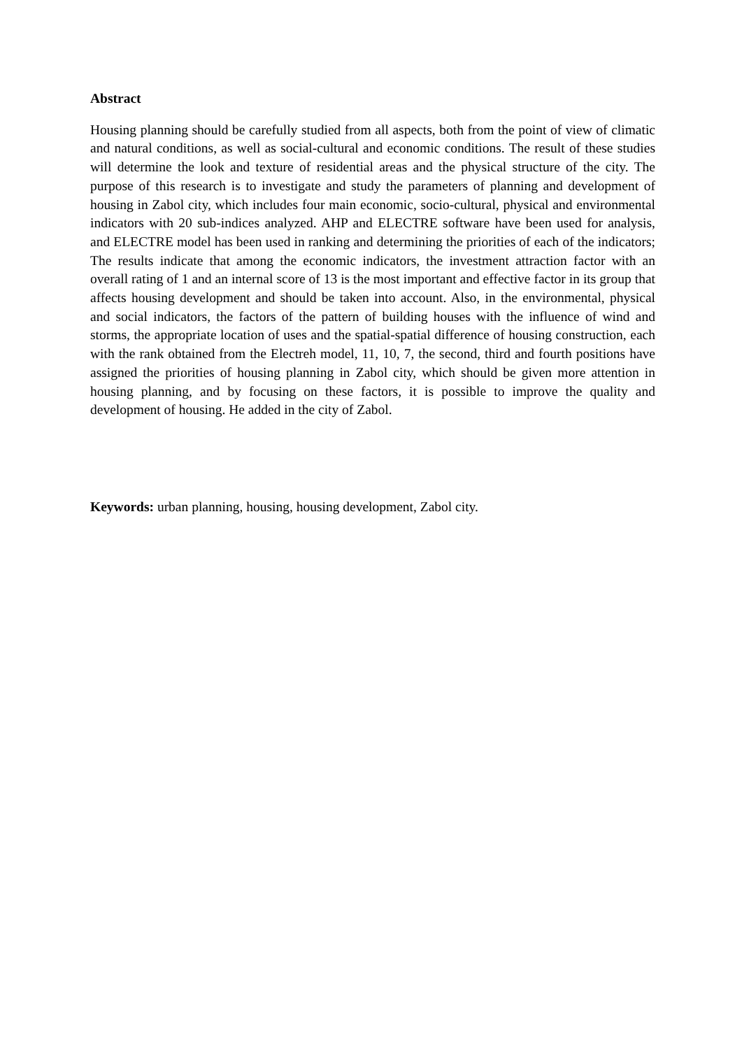Abstract
Housing planning should be carefully studied from all aspects, both from the point of view of climatic and natural conditions, as well as social-cultural and economic conditions. The result of these studies will determine the look and texture of residential areas and the physical structure of the city. The purpose of this research is to investigate and study the parameters of planning and development of housing in Zabol city, which includes four main economic, socio-cultural, physical and environmental indicators with 20 sub-indices analyzed. AHP and ELECTRE software have been used for analysis, and ELECTRE model has been used in ranking and determining the priorities of each of the indicators; The results indicate that among the economic indicators, the investment attraction factor with an overall rating of 1 and an internal score of 13 is the most important and effective factor in its group that affects housing development and should be taken into account. Also, in the environmental, physical and social indicators, the factors of the pattern of building houses with the influence of wind and storms, the appropriate location of uses and the spatial-spatial difference of housing construction, each with the rank obtained from the Electreh model, 11, 10, 7, the second, third and fourth positions have assigned the priorities of housing planning in Zabol city, which should be given more attention in housing planning, and by focusing on these factors, it is possible to improve the quality and development of housing. He added in the city of Zabol.
Keywords: urban planning, housing, housing development, Zabol city.